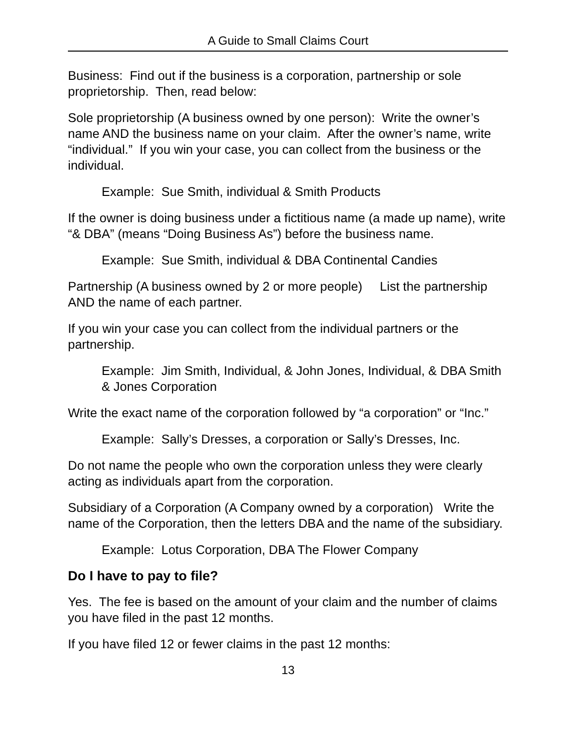A Guide to Small Claims Court
Business: Find out if the business is a corporation, partnership or sole proprietorship. Then, read below:
Sole proprietorship (A business owned by one person): Write the owner’s name AND the business name on your claim. After the owner’s name, write “individual.” If you win your case, you can collect from the business or the individual.
Example: Sue Smith, individual & Smith Products
If the owner is doing business under a fictitious name (a made up name), write “& DBA” (means “Doing Business As”) before the business name.
Example: Sue Smith, individual & DBA Continental Candies
Partnership (A business owned by 2 or more people) List the partnership AND the name of each partner.
If you win your case you can collect from the individual partners or the partnership.
Example: Jim Smith, Individual, & John Jones, Individual, & DBA Smith & Jones Corporation
Write the exact name of the corporation followed by “a corporation” or “Inc.”
Example: Sally’s Dresses, a corporation or Sally’s Dresses, Inc.
Do not name the people who own the corporation unless they were clearly acting as individuals apart from the corporation.
Subsidiary of a Corporation (A Company owned by a corporation) Write the name of the Corporation, then the letters DBA and the name of the subsidiary.
Example: Lotus Corporation, DBA The Flower Company
Do I have to pay to file?
Yes. The fee is based on the amount of your claim and the number of claims you have filed in the past 12 months.
If you have filed 12 or fewer claims in the past 12 months:
13